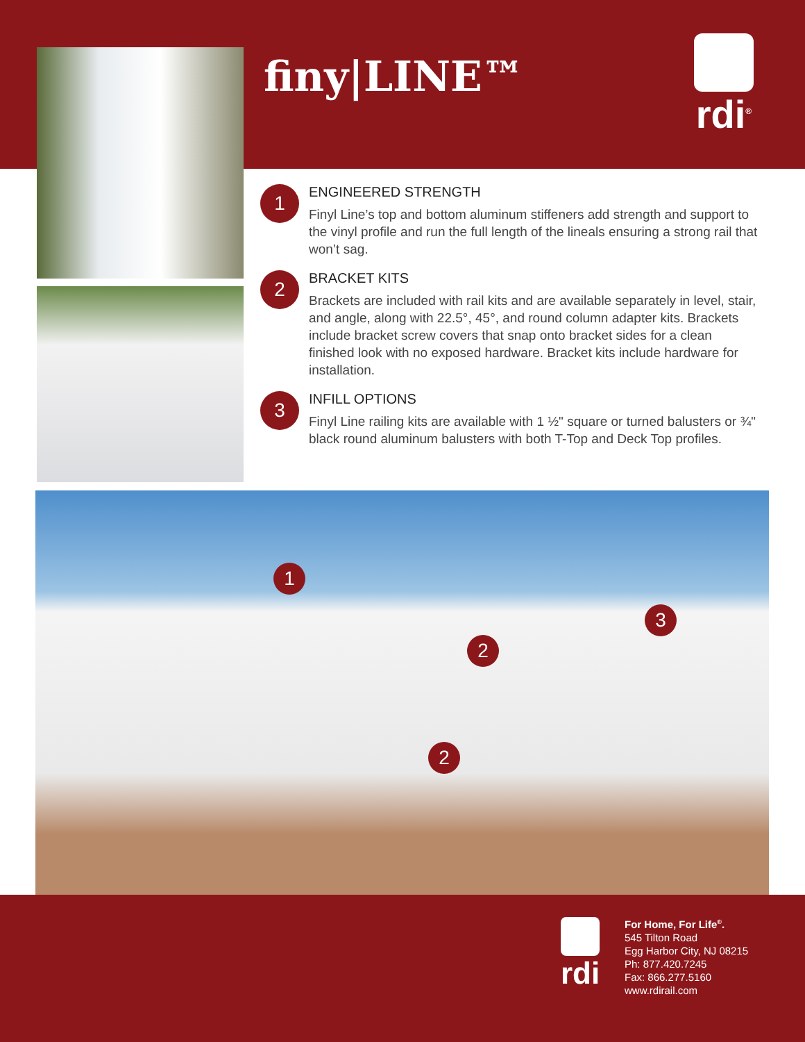finy|LINE™
rdi<sup>®</sup>
1
ENGINEERED STRENGTH
Finyl Line’s top and bottom aluminum stiffeners add strength and support to the vinyl profile and run the full length of the lineals ensuring a strong rail that won’t sag.
2
BRACKET KITS
Brackets are included with rail kits and are available separately in level, stair, and angle, along with 22.5°, 45°, and round column adapter kits. Brackets include bracket screw covers that snap onto bracket sides for a clean finished look with no exposed hardware. Bracket kits include hardware for installation.
3
INFILL OPTIONS
Finyl Line railing kits are available with 1 ½" square or turned balusters or ¾" black round aluminum balusters with both T-Top and Deck Top profiles.
1
2
3
2
rdi
For Home, For Life<sup>®</sup>.
545 Tilton Road
Egg Harbor City, NJ 08215
Ph: 877.420.7245
Fax: 866.277.5160
www.rdirail.com